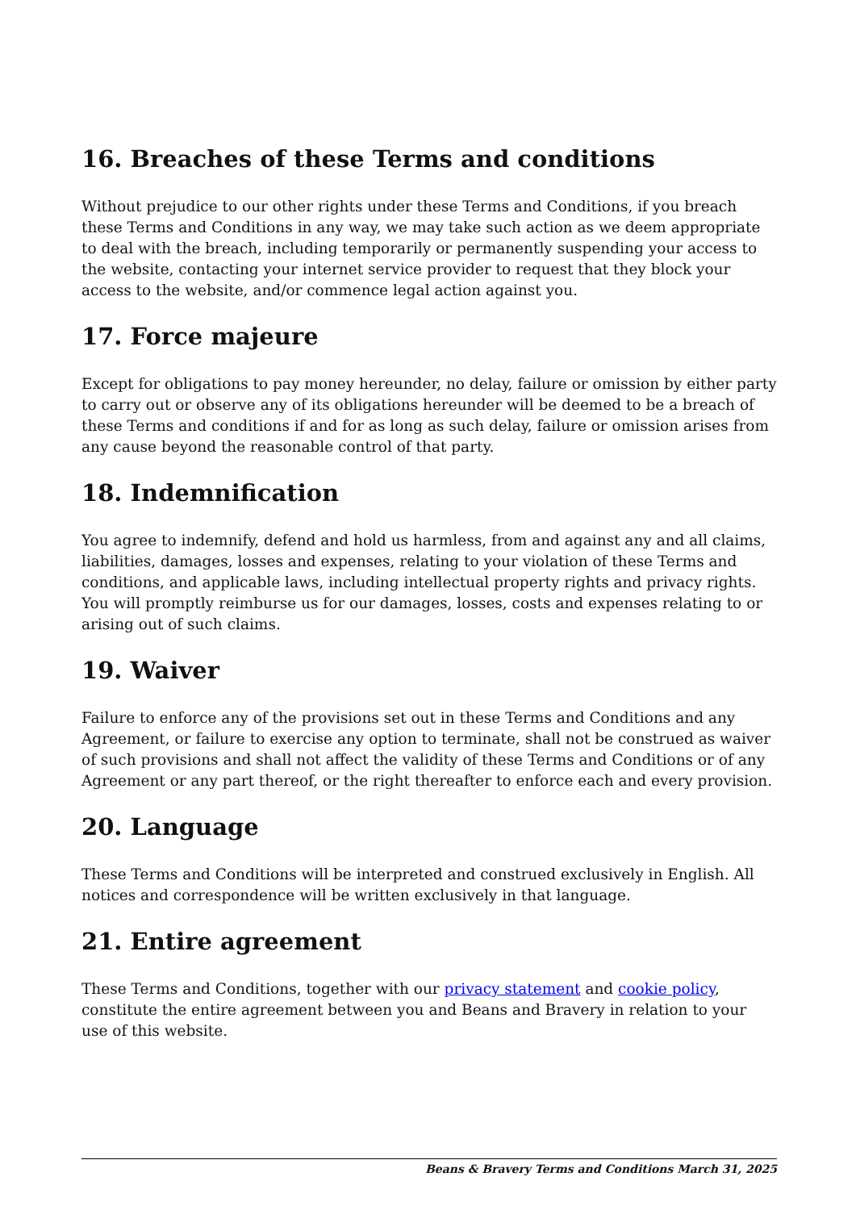16. Breaches of these Terms and conditions
Without prejudice to our other rights under these Terms and Conditions, if you breach these Terms and Conditions in any way, we may take such action as we deem appropriate to deal with the breach, including temporarily or permanently suspending your access to the website, contacting your internet service provider to request that they block your access to the website, and/or commence legal action against you.
17. Force majeure
Except for obligations to pay money hereunder, no delay, failure or omission by either party to carry out or observe any of its obligations hereunder will be deemed to be a breach of these Terms and conditions if and for as long as such delay, failure or omission arises from any cause beyond the reasonable control of that party.
18. Indemnification
You agree to indemnify, defend and hold us harmless, from and against any and all claims, liabilities, damages, losses and expenses, relating to your violation of these Terms and conditions, and applicable laws, including intellectual property rights and privacy rights. You will promptly reimburse us for our damages, losses, costs and expenses relating to or arising out of such claims.
19. Waiver
Failure to enforce any of the provisions set out in these Terms and Conditions and any Agreement, or failure to exercise any option to terminate, shall not be construed as waiver of such provisions and shall not affect the validity of these Terms and Conditions or of any Agreement or any part thereof, or the right thereafter to enforce each and every provision.
20. Language
These Terms and Conditions will be interpreted and construed exclusively in English. All notices and correspondence will be written exclusively in that language.
21. Entire agreement
These Terms and Conditions, together with our privacy statement and cookie policy, constitute the entire agreement between you and Beans and Bravery in relation to your use of this website.
Beans & Bravery Terms and Conditions March 31, 2025